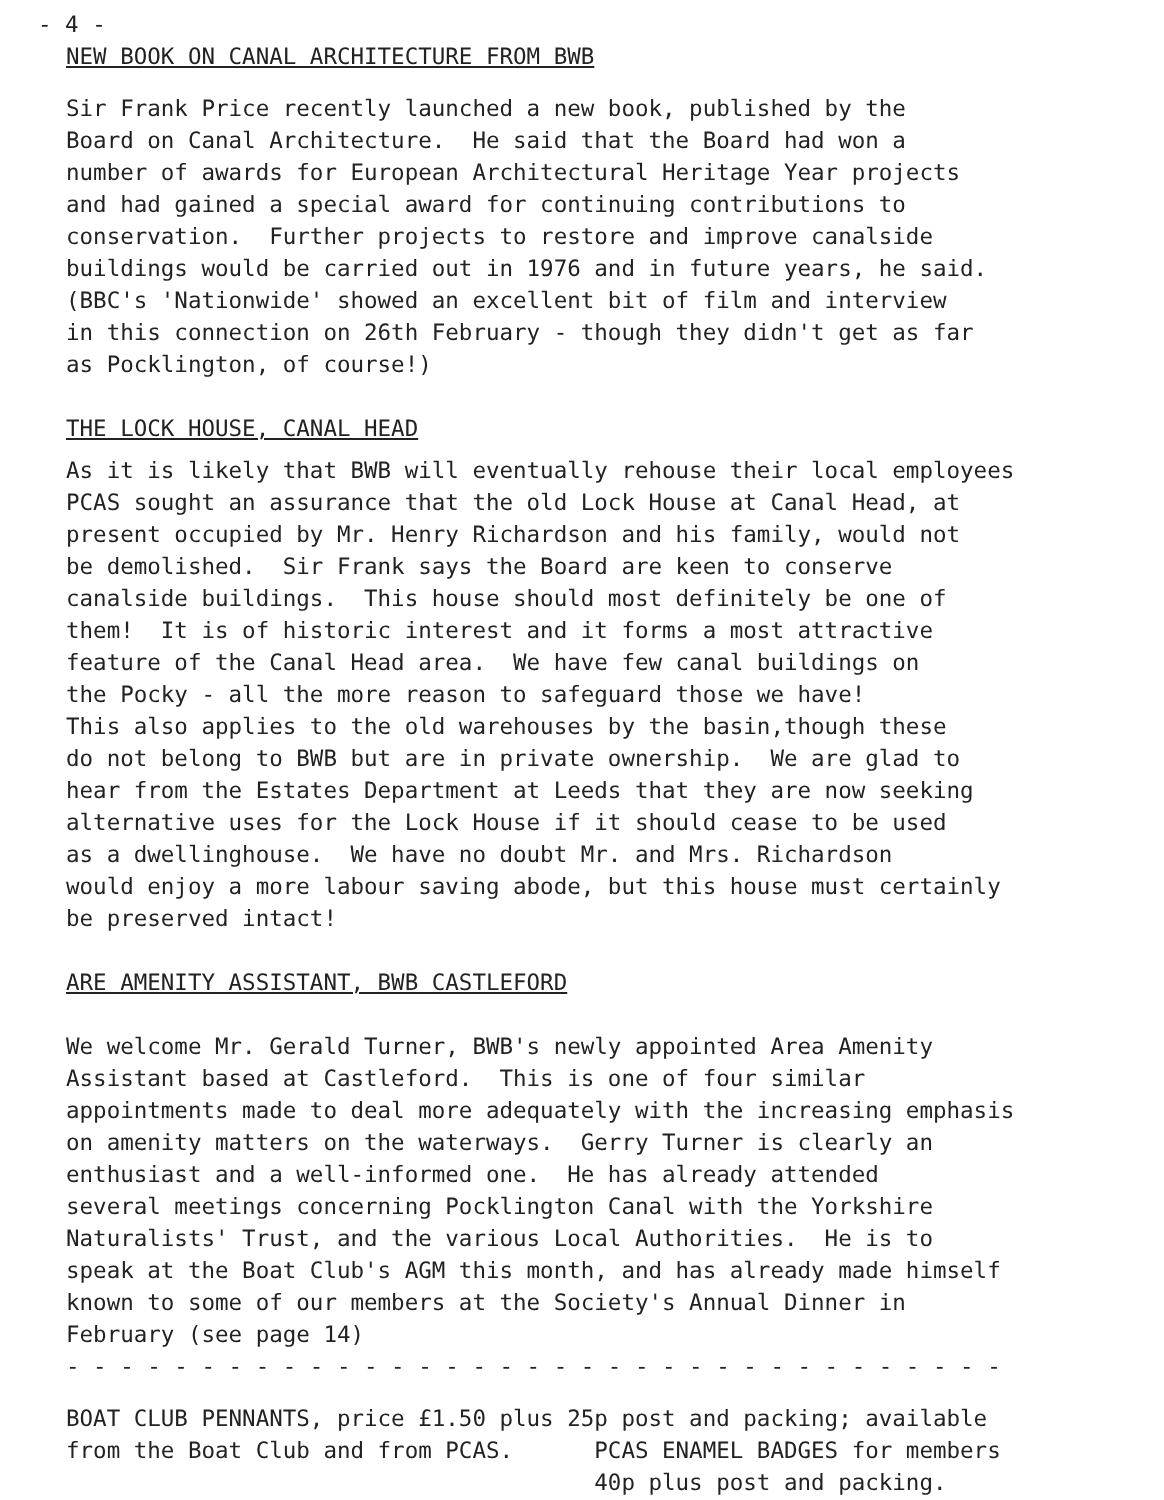- 4 -
NEW BOOK ON CANAL ARCHITECTURE FROM BWB
Sir Frank Price recently launched a new book, published by the Board on Canal Architecture. He said that the Board had won a number of awards for European Architectural Heritage Year projects and had gained a special award for continuing contributions to conservation. Further projects to restore and improve canalside buildings would be carried out in 1976 and in future years, he said. (BBC's 'Nationwide' showed an excellent bit of film and interview in this connection on 26th February - though they didn't get as far as Pocklington, of course!)
THE LOCK HOUSE, CANAL HEAD
As it is likely that BWB will eventually rehouse their local employees PCAS sought an assurance that the old Lock House at Canal Head, at present occupied by Mr. Henry Richardson and his family, would not be demolished. Sir Frank says the Board are keen to conserve canalside buildings. This house should most definitely be one of them! It is of historic interest and it forms a most attractive feature of the Canal Head area. We have few canal buildings on the Pocky - all the more reason to safeguard those we have! This also applies to the old warehouses by the basin,though these do not belong to BWB but are in private ownership. We are glad to hear from the Estates Department at Leeds that they are now seeking alternative uses for the Lock House if it should cease to be used as a dwellinghouse. We have no doubt Mr. and Mrs. Richardson would enjoy a more labour saving abode, but this house must certainly be preserved intact!
ARE AMENITY ASSISTANT, BWB CASTLEFORD
We welcome Mr. Gerald Turner, BWB's newly appointed Area Amenity Assistant based at Castleford. This is one of four similar appointments made to deal more adequately with the increasing emphasis on amenity matters on the waterways. Gerry Turner is clearly an enthusiast and a well-informed one. He has already attended several meetings concerning Pocklington Canal with the Yorkshire Naturalists' Trust, and the various Local Authorities. He is to speak at the Boat Club's AGM this month, and has already made himself known to some of our members at the Society's Annual Dinner in February (see page 14) - - - - - - - - - - - - - - - - - - - - - - - - - - - - - - - - - - -
BOAT CLUB PENNANTS, price £1.50 plus 25p post and packing; available from the Boat Club and from PCAS. PCAS ENAMEL BADGES for members 40p plus post and packing.